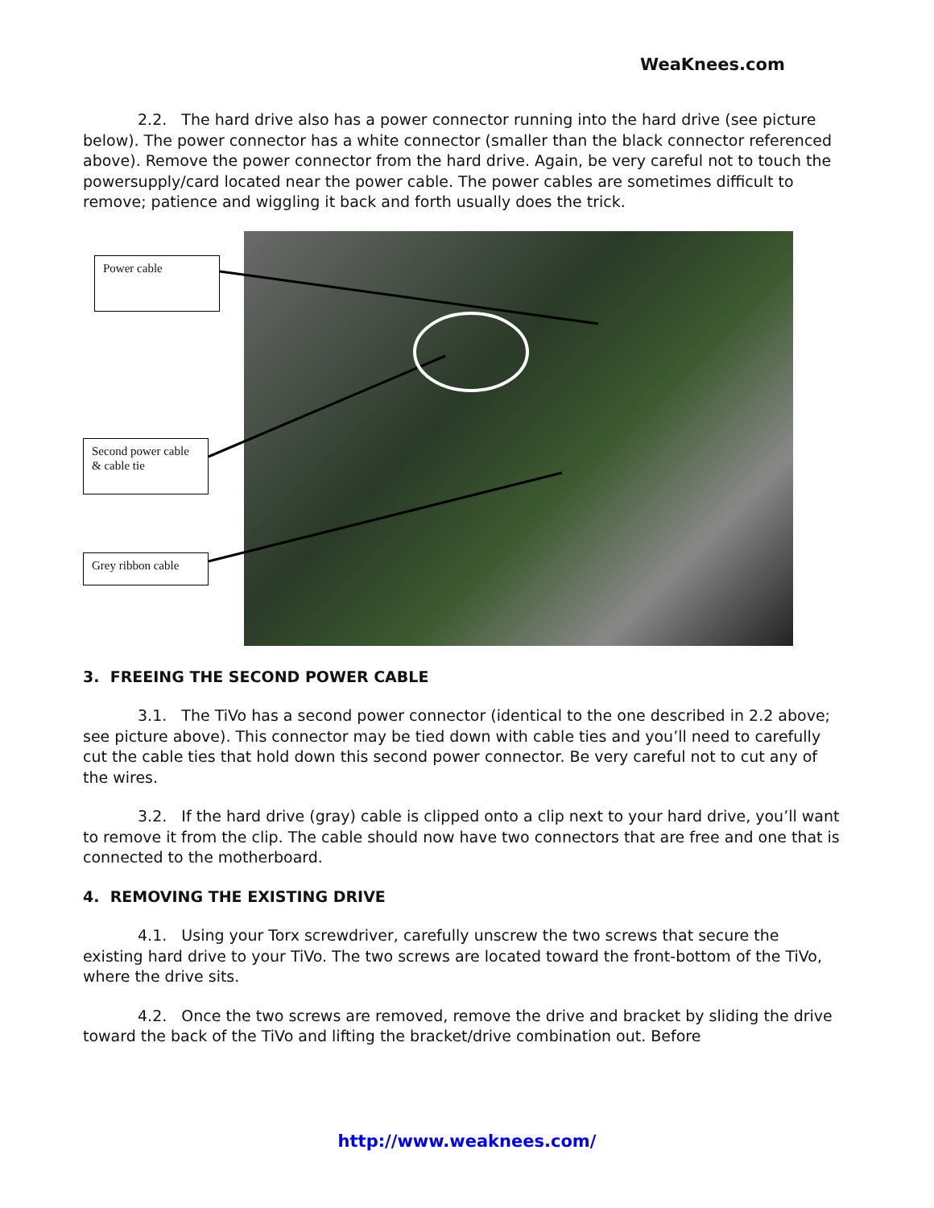WeaKnees.com
2.2. The hard drive also has a power connector running into the hard drive (see picture below). The power connector has a white connector (smaller than the black connector referenced above). Remove the power connector from the hard drive. Again, be very careful not to touch the powersupply/card located near the power cable. The power cables are sometimes difficult to remove; patience and wiggling it back and forth usually does the trick.
Power cable
Second power cable & cable tie
Grey ribbon cable
3. FREEING THE SECOND POWER CABLE
3.1. The TiVo has a second power connector (identical to the one described in 2.2 above; see picture above). This connector may be tied down with cable ties and you’ll need to carefully cut the cable ties that hold down this second power connector. Be very careful not to cut any of the wires.
3.2. If the hard drive (gray) cable is clipped onto a clip next to your hard drive, you’ll want to remove it from the clip. The cable should now have two connectors that are free and one that is connected to the motherboard.
4. REMOVING THE EXISTING DRIVE
4.1. Using your Torx screwdriver, carefully unscrew the two screws that secure the existing hard drive to your TiVo. The two screws are located toward the front-bottom of the TiVo, where the drive sits.
4.2. Once the two screws are removed, remove the drive and bracket by sliding the drive toward the back of the TiVo and lifting the bracket/drive combination out. Before
http://www.weaknees.com/